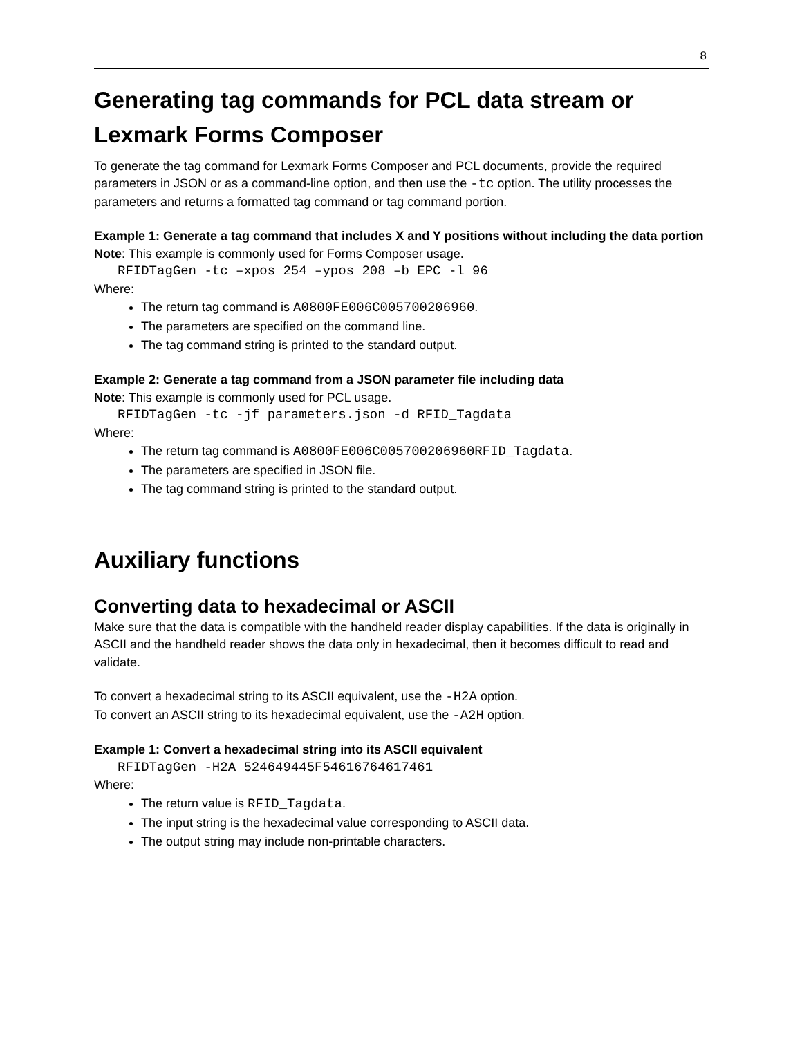8
Generating tag commands for PCL data stream or Lexmark Forms Composer
To generate the tag command for Lexmark Forms Composer and PCL documents, provide the required parameters in JSON or as a command-line option, and then use the -tc option. The utility processes the parameters and returns a formatted tag command or tag command portion.
Example 1: Generate a tag command that includes X and Y positions without including the data portion
Note: This example is commonly used for Forms Composer usage.
RFIDTagGen -tc –xpos 254 –ypos 208 –b EPC -l 96
Where:
The return tag command is A0800FE006C005700206960.
The parameters are specified on the command line.
The tag command string is printed to the standard output.
Example 2: Generate a tag command from a JSON parameter file including data
Note: This example is commonly used for PCL usage.
RFIDTagGen -tc -jf parameters.json -d RFID_Tagdata
Where:
The return tag command is A0800FE006C005700206960RFID_Tagdata.
The parameters are specified in JSON file.
The tag command string is printed to the standard output.
Auxiliary functions
Converting data to hexadecimal or ASCII
Make sure that the data is compatible with the handheld reader display capabilities. If the data is originally in ASCII and the handheld reader shows the data only in hexadecimal, then it becomes difficult to read and validate.
To convert a hexadecimal string to its ASCII equivalent, use the -H2A option.
To convert an ASCII string to its hexadecimal equivalent, use the -A2H option.
Example 1: Convert a hexadecimal string into its ASCII equivalent
RFIDTagGen -H2A 524649445F54616764617461
Where:
The return value is RFID_Tagdata.
The input string is the hexadecimal value corresponding to ASCII data.
The output string may include non-printable characters.